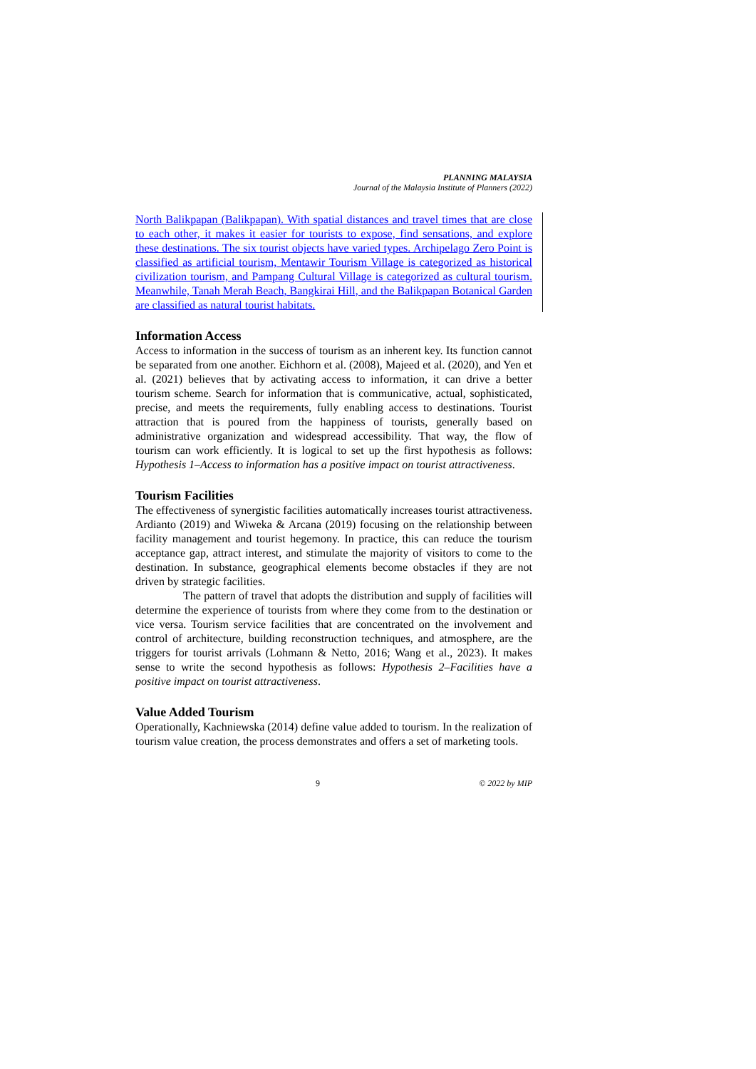PLANNING MALAYSIA
Journal of the Malaysia Institute of Planners (2022)
North Balikpapan (Balikpapan). With spatial distances and travel times that are close to each other, it makes it easier for tourists to expose, find sensations, and explore these destinations. The six tourist objects have varied types. Archipelago Zero Point is classified as artificial tourism, Mentawir Tourism Village is categorized as historical civilization tourism, and Pampang Cultural Village is categorized as cultural tourism. Meanwhile, Tanah Merah Beach, Bangkirai Hill, and the Balikpapan Botanical Garden are classified as natural tourist habitats.
Information Access
Access to information in the success of tourism as an inherent key. Its function cannot be separated from one another. Eichhorn et al. (2008), Majeed et al. (2020), and Yen et al. (2021) believes that by activating access to information, it can drive a better tourism scheme. Search for information that is communicative, actual, sophisticated, precise, and meets the requirements, fully enabling access to destinations. Tourist attraction that is poured from the happiness of tourists, generally based on administrative organization and widespread accessibility. That way, the flow of tourism can work efficiently. It is logical to set up the first hypothesis as follows: Hypothesis 1–Access to information has a positive impact on tourist attractiveness.
Tourism Facilities
The effectiveness of synergistic facilities automatically increases tourist attractiveness. Ardianto (2019) and Wiweka & Arcana (2019) focusing on the relationship between facility management and tourist hegemony. In practice, this can reduce the tourism acceptance gap, attract interest, and stimulate the majority of visitors to come to the destination. In substance, geographical elements become obstacles if they are not driven by strategic facilities.
The pattern of travel that adopts the distribution and supply of facilities will determine the experience of tourists from where they come from to the destination or vice versa. Tourism service facilities that are concentrated on the involvement and control of architecture, building reconstruction techniques, and atmosphere, are the triggers for tourist arrivals (Lohmann & Netto, 2016; Wang et al., 2023). It makes sense to write the second hypothesis as follows: Hypothesis 2–Facilities have a positive impact on tourist attractiveness.
Value Added Tourism
Operationally, Kachniewska (2014) define value added to tourism. In the realization of tourism value creation, the process demonstrates and offers a set of marketing tools.
9 © 2022 by MIP